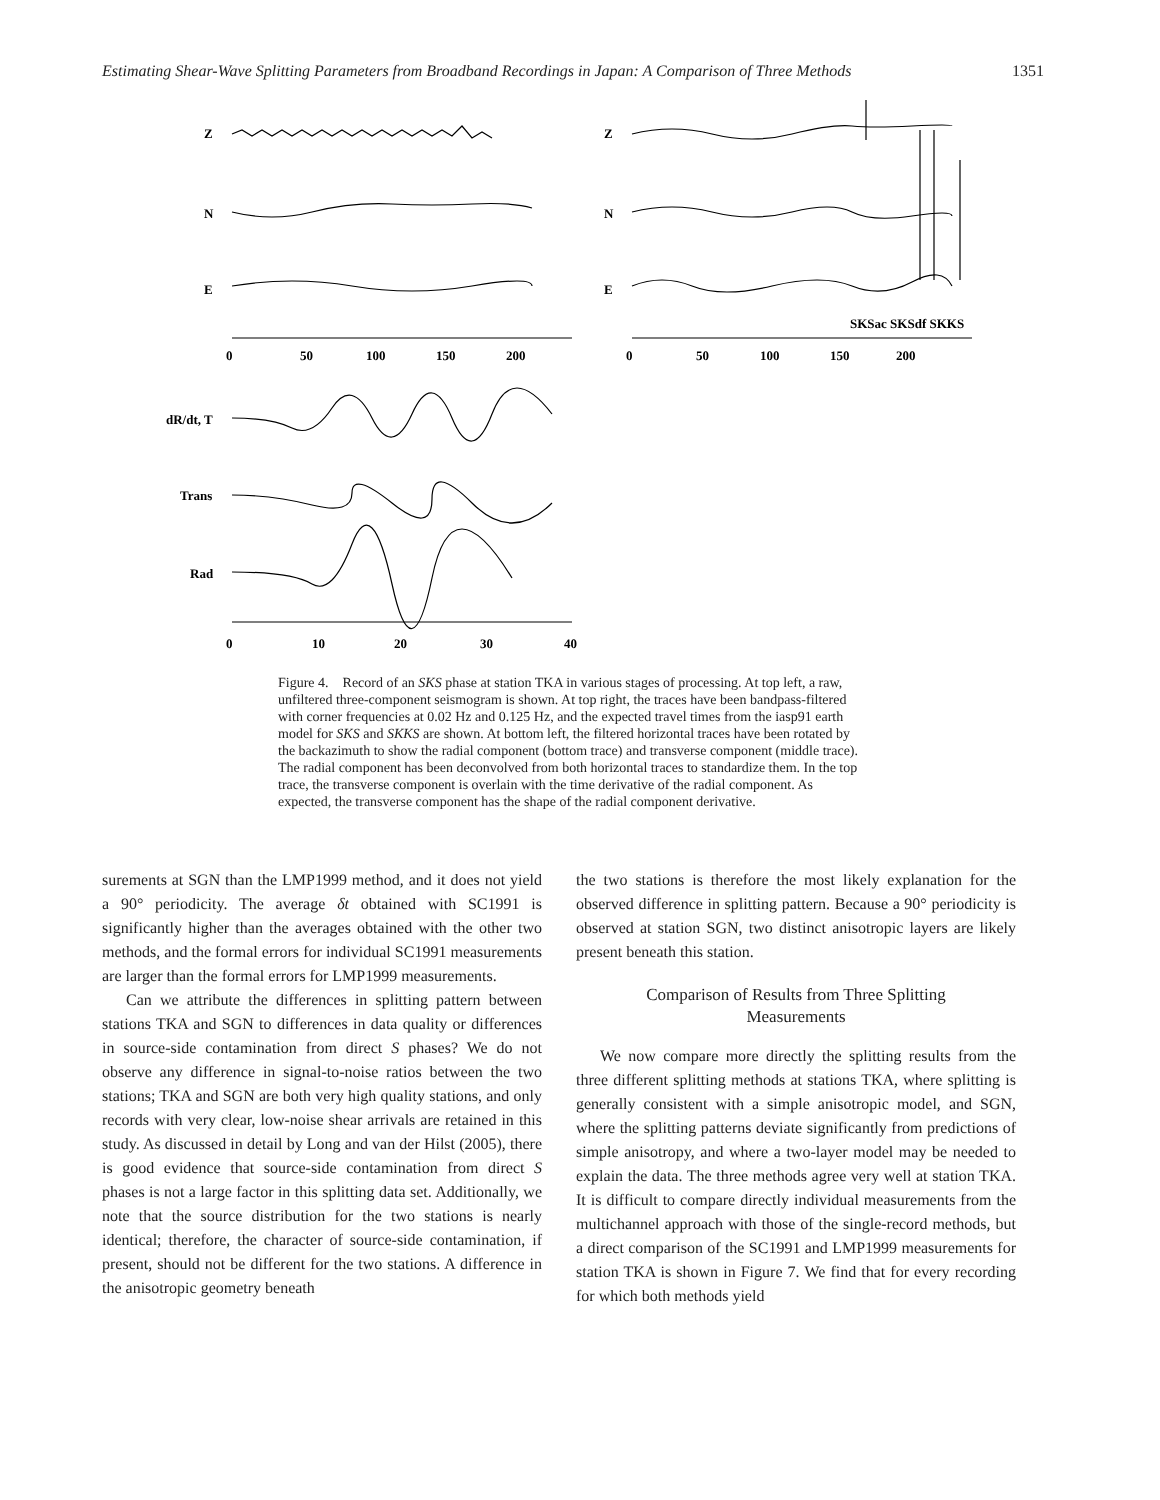Estimating Shear-Wave Splitting Parameters from Broadband Recordings in Japan: A Comparison of Three Methods 1351
Z
N
E
Z
N
E
0
50
100
150
200
0
50
100
150
200
SKSac SKSdf SKKS
dR/dt, T
Trans
Rad
0
10
20
30
40
Figure 4. Record of an SKS phase at station TKA in various stages of processing. At top left, a raw, unfiltered three-component seismogram is shown. At top right, the traces have been bandpass-filtered with corner frequencies at 0.02 Hz and 0.125 Hz, and the expected travel times from the iasp91 earth model for SKS and SKKS are shown. At bottom left, the filtered horizontal traces have been rotated by the backazimuth to show the radial component (bottom trace) and transverse component (middle trace). The radial component has been deconvolved from both horizontal traces to standardize them. In the top trace, the transverse component is overlain with the time derivative of the radial component. As expected, the transverse component has the shape of the radial component derivative.
surements at SGN than the LMP1999 method, and it does not yield a 90° periodicity. The average δt obtained with SC1991 is significantly higher than the averages obtained with the other two methods, and the formal errors for individual SC1991 measurements are larger than the formal errors for LMP1999 measurements.
Can we attribute the differences in splitting pattern between stations TKA and SGN to differences in data quality or differences in source-side contamination from direct S phases? We do not observe any difference in signal-to-noise ratios between the two stations; TKA and SGN are both very high quality stations, and only records with very clear, low-noise shear arrivals are retained in this study. As discussed in detail by Long and van der Hilst (2005), there is good evidence that source-side contamination from direct S phases is not a large factor in this splitting data set. Additionally, we note that the source distribution for the two stations is nearly identical; therefore, the character of source-side contamination, if present, should not be different for the two stations. A difference in the anisotropic geometry beneath
the two stations is therefore the most likely explanation for the observed difference in splitting pattern. Because a 90° periodicity is observed at station SGN, two distinct anisotropic layers are likely present beneath this station.
Comparison of Results from Three Splitting
Measurements
We now compare more directly the splitting results from the three different splitting methods at stations TKA, where splitting is generally consistent with a simple anisotropic model, and SGN, where the splitting patterns deviate significantly from predictions of simple anisotropy, and where a two-layer model may be needed to explain the data. The three methods agree very well at station TKA. It is difficult to compare directly individual measurements from the multichannel approach with those of the single-record methods, but a direct comparison of the SC1991 and LMP1999 measurements for station TKA is shown in Figure 7. We find that for every recording for which both methods yield